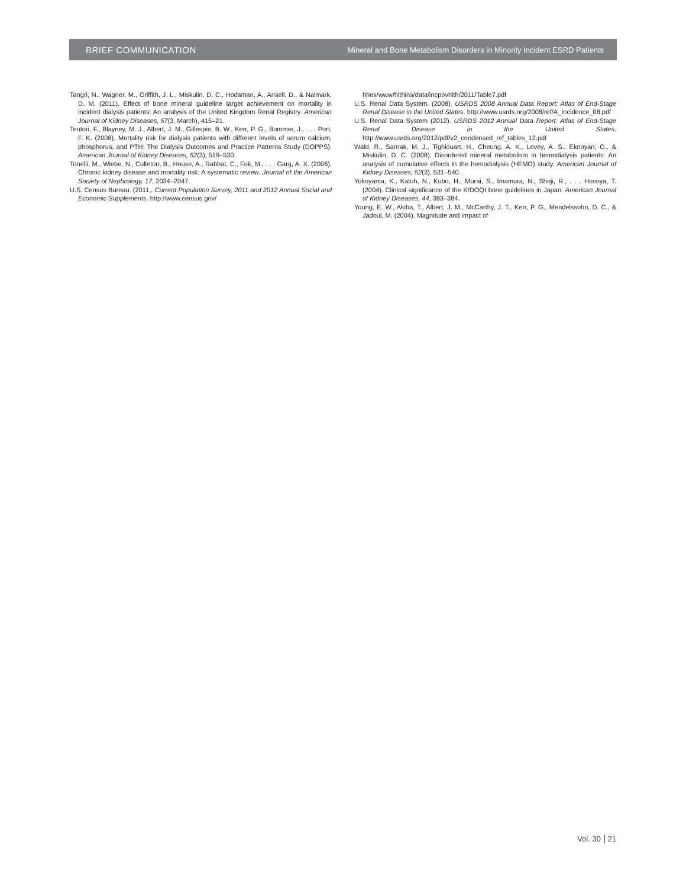BRIEF COMMUNICATION Mineral and Bone Metabolism Disorders in Minority Incident ESRD Patients
Tangri, N., Wagner, M., Griffith, J. L., Miskulin, D. C., Hodsman, A., Ansell, D., & Naimark, D. M. (2011). Effect of bone mineral guideline target achievement on mortality in incident dialysis patients: An analysis of the United Kingdom Renal Registry. American Journal of Kidney Diseases, 57(3, March), 415–21.
Tentori, F., Blayney, M. J., Albert, J. M., Gillespie, B. W., Kerr, P. G., Bommer, J., . . . Port, F. K. (2008). Mortality risk for dialysis patients with different levels of serum calcium, phosphorus, and PTH: The Dialysis Outcomes and Practice Patterns Study (DOPPS). American Journal of Kidney Diseases, 52(3), 519–530.
Tonelli, M., Wiebe, N., Culleton, B., House, A., Rabbat, C., Fok, M., . . . Garg, A. X. (2006). Chronic kidney disease and mortality risk: A systematic review. Journal of the American Society of Nephrology, 17, 2034–2047.
U.S. Census Bureau. (2011,. Current Population Survey, 2011 and 2012 Annual Social and Economic Supplements. http://www.census.gov/
hhes/www/hlthins/data/incpovhlth/2011/Table7.pdf
U.S. Renal Data System. (2008). USRDS 2008 Annual Data Report: Atlas of End-Stage Renal Disease in the United States. http://www.usrds.org/2008/ref/A_Incidence_08.pdf
U.S. Renal Data System (2012). USRDS 2012 Annual Data Report: Atlas of End-Stage Renal Disease in the United States. http://www.usrds.org/2012/pdf/v2_condensed_ref_tables_12.pdf
Wald, R., Sarnak, M. J., Tighiouart, H., Cheung, A. K., Levey, A. S., Eknoyan, G., & Miskulin, D. C. (2008). Disordered mineral metabolism in hemodialysis patients: An analysis of cumulative effects in the hemodialysis (HEMO) study. American Journal of Kidney Diseases, 52(3), 531–540.
Yokoyama, K., Katoh, N., Kubo, H., Murai, S., Imamura, N., Shoji, R., . . . Hosoya, T. (2004). Clinical significance of the K/DOQI bone guidelines in Japan. American Journal of Kidney Diseases, 44, 383–384.
Young, E. W., Akiba, T., Albert, J. M., McCarthy, J. T., Kerr, P. G., Mendelssohn, D. C., & Jadoul, M. (2004). Magnitude and impact of
Vol. 30 21